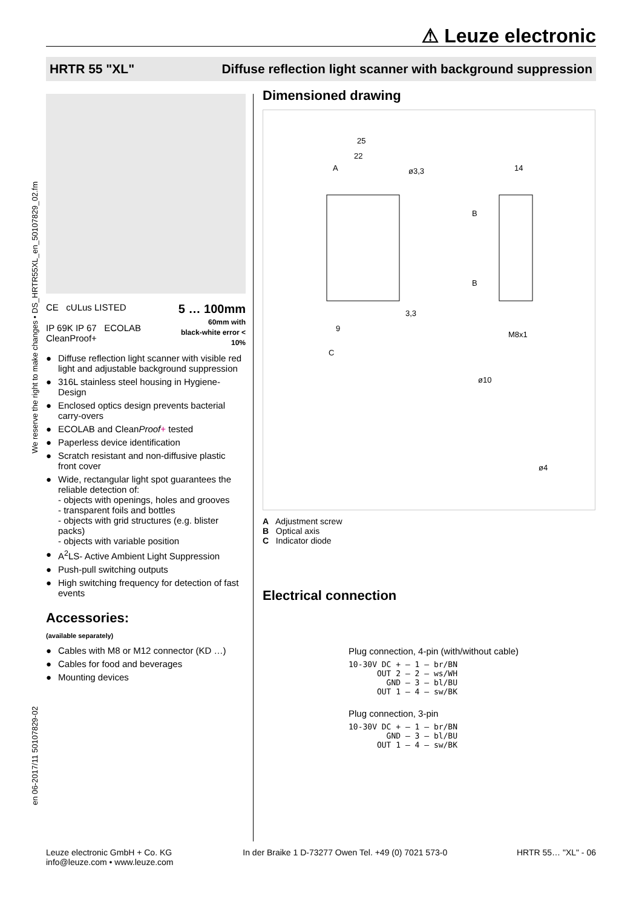⚠ Leuze electronic
HRTR 55 "XL" Diffuse reflection light scanner with background suppression
en 06-2017/11 50107829-02 We reserve the right to make changes • DS_HRTR55XL_en_50107829_02.fm
CE cULus LISTED
IP 69K IP 67 ECOLAB CleanProof+
5 … 100mm
60mm with
black-white error < 10%
● Diffuse reflection light scanner with visible red light and adjustable background suppression
● 316L stainless steel housing in Hygiene-Design
● Enclosed optics design prevents bacterial carry-overs
● ECOLAB and CleanProof+ tested
● Paperless device identification
● Scratch resistant and non-diffusive plastic front cover
● Wide, rectangular light spot guarantees the reliable detection of:
- objects with openings, holes and grooves
- transparent foils and bottles
- objects with grid structures (e.g. blister packs)
- objects with variable position
● A<sup>2</sup>LS- Active Ambient Light Suppression
● Push-pull switching outputs
● High switching frequency for detection of fast events
Accessories:
(available separately)
● Cables with M8 or M12 connector (KD …)
● Cables for food and beverages
● Mounting devices
Dimensioned drawing
25
22
ø3,3
14
A
B
B
3,3
9
M8x1
C
ø10
ø4
A Adjustment screw
B Optical axis
C Indicator diode
Electrical connection
Plug connection, 4-pin (with/without cable)
10-30V DC + — 1 — br/BN
      OUT 2 — 2 — ws/WH
        GND — 3 — bl/BU
      OUT 1 — 4 — sw/BK
Plug connection, 3-pin
10-30V DC + — 1 — br/BN
        GND — 3 — bl/BU
      OUT 1 — 4 — sw/BK
Leuze electronic GmbH + Co. KG
info@leuze.com • www.leuze.com In der Braike 1 D-73277 Owen Tel. +49 (0) 7021 573-0 HRTR 55… "XL" - 06